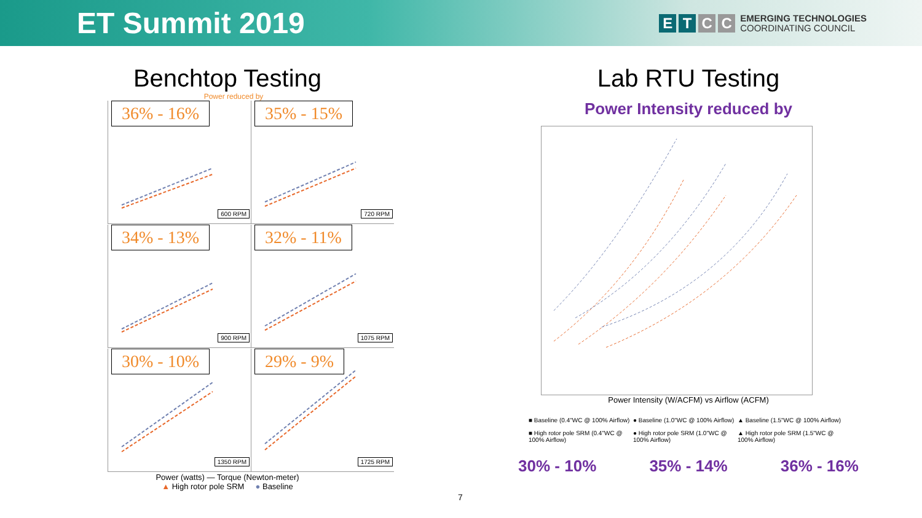ET Summit 2019
ETCC
EMERGING TECHNOLOGIES
COORDINATING COUNCIL
Benchtop Testing
Power reduced by
36% - 16%
600 RPM
35% - 15%
720 RPM
34% - 13%
900 RPM
32% - 11%
1075 RPM
30% - 10%
1350 RPM
29% - 9%
1725 RPM
Power (watts) — Torque (Newton-meter)
▲ High rotor pole SRM ● Baseline
Lab RTU Testing
Power Intensity reduced by
Power Intensity (W/ACFM) vs Airflow (ACFM)
■ Baseline (0.4"WC @ 100% Airflow)
● Baseline (1.0"WC @ 100% Airflow)
▲ Baseline (1.5"WC @ 100% Airflow)
■ High rotor pole SRM (0.4"WC @ 100% Airflow)
● High rotor pole SRM (1.0"WC @ 100% Airflow)
▲ High rotor pole SRM (1.5"WC @ 100% Airflow)
30% - 10% 35% - 14% 36% - 16%
7